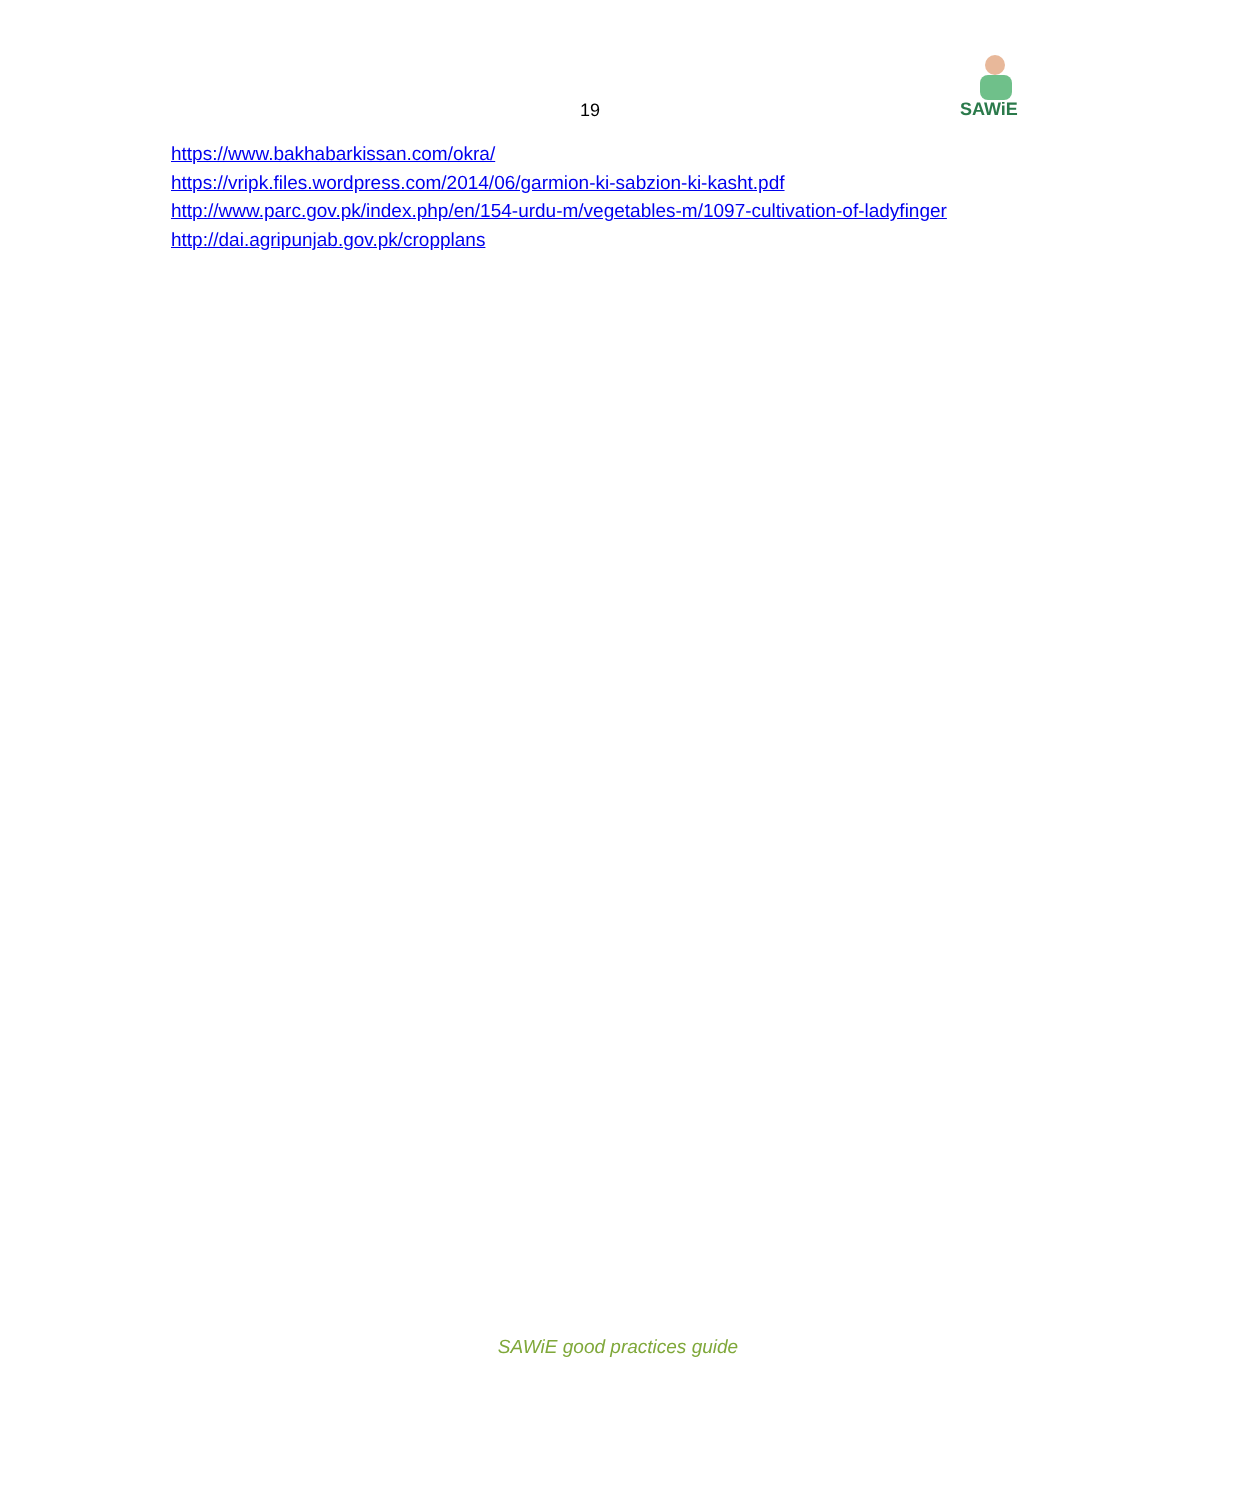19
SAWiE
https://www.bakhabarkissan.com/okra/
https://vripk.files.wordpress.com/2014/06/garmion-ki-sabzion-ki-kasht.pdf
http://www.parc.gov.pk/index.php/en/154-urdu-m/vegetables-m/1097-cultivation-of-ladyfinger
http://dai.agripunjab.gov.pk/cropplans
SAWiE good practices guide